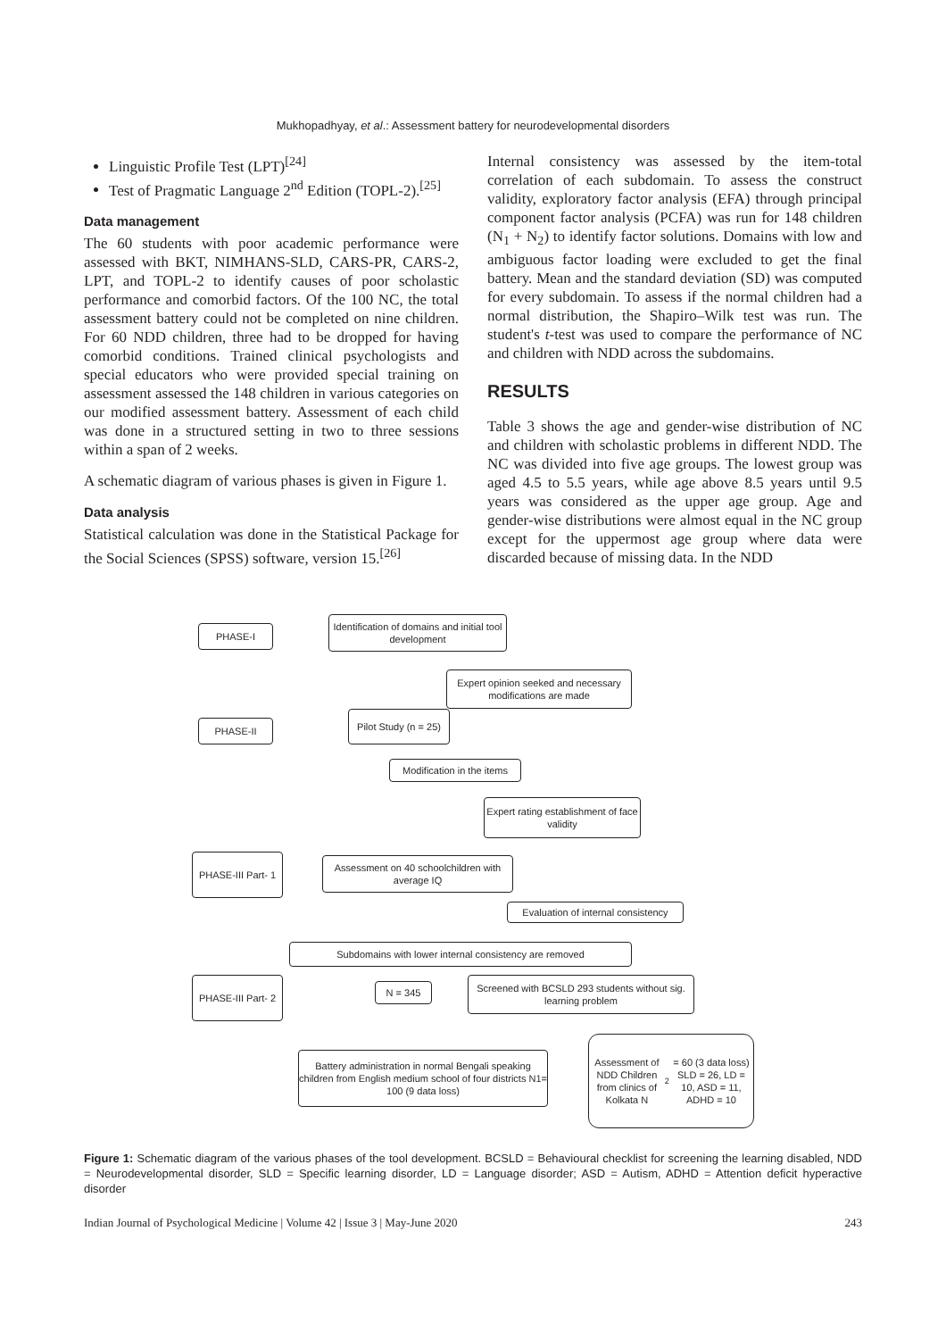Mukhopadhyay, et al.: Assessment battery for neurodevelopmental disorders
Linguistic Profile Test (LPT)<sup>[24]</sup>
Test of Pragmatic Language 2<sup>nd</sup> Edition (TOPL-2).<sup>[25]</sup>
Data management
The 60 students with poor academic performance were assessed with BKT, NIMHANS-SLD, CARS-PR, CARS-2, LPT, and TOPL-2 to identify causes of poor scholastic performance and comorbid factors. Of the 100 NC, the total assessment battery could not be completed on nine children. For 60 NDD children, three had to be dropped for having comorbid conditions. Trained clinical psychologists and special educators who were provided special training on assessment assessed the 148 children in various categories on our modified assessment battery. Assessment of each child was done in a structured setting in two to three sessions within a span of 2 weeks.
A schematic diagram of various phases is given in Figure 1.
Data analysis
Statistical calculation was done in the Statistical Package for the Social Sciences (SPSS) software, version 15.<sup>[26]</sup>
Internal consistency was assessed by the item-total correlation of each subdomain. To assess the construct validity, exploratory factor analysis (EFA) through principal component factor analysis (PCFA) was run for 148 children (N<sub>1</sub> + N<sub>2</sub>) to identify factor solutions. Domains with low and ambiguous factor loading were excluded to get the final battery. Mean and the standard deviation (SD) was computed for every subdomain. To assess if the normal children had a normal distribution, the Shapiro–Wilk test was run. The student's t-test was used to compare the performance of NC and children with NDD across the subdomains.
RESULTS
Table 3 shows the age and gender-wise distribution of NC and children with scholastic problems in different NDD. The NC was divided into five age groups. The lowest group was aged 4.5 to 5.5 years, while age above 8.5 years until 9.5 years was considered as the upper age group. Age and gender-wise distributions were almost equal in the NC group except for the uppermost age group where data were discarded because of missing data. In the NDD
PHASE-I
Identification of domains and initial tool development
Expert opinion seeked and necessary modifications are made
PHASE-II
Pilot Study (n = 25)
Modification in the items
Expert rating establishment of face validity
PHASE-III Part- 1
Assessment on 40 schoolchildren with average IQ
Evaluation of internal consistency
Subdomains with lower internal consistency are removed
PHASE-III Part- 2
N = 345
Screened with BCSLD 293 students without sig. learning problem
Battery administration in normal Bengali speaking children from English medium school of four districts N1= 100 (9 data loss)
Assessment of NDD Children from clinics of Kolkata N<sub>2</sub> = 60 (3 data loss) SLD = 26, LD = 10, ASD = 11, ADHD = 10
Figure 1: Schematic diagram of the various phases of the tool development. BCSLD = Behavioural checklist for screening the learning disabled, NDD = Neurodevelopmental disorder, SLD = Specific learning disorder, LD = Language disorder; ASD = Autism, ADHD = Attention deficit hyperactive disorder
Indian Journal of Psychological Medicine | Volume 42 | Issue 3 | May-June 2020 243